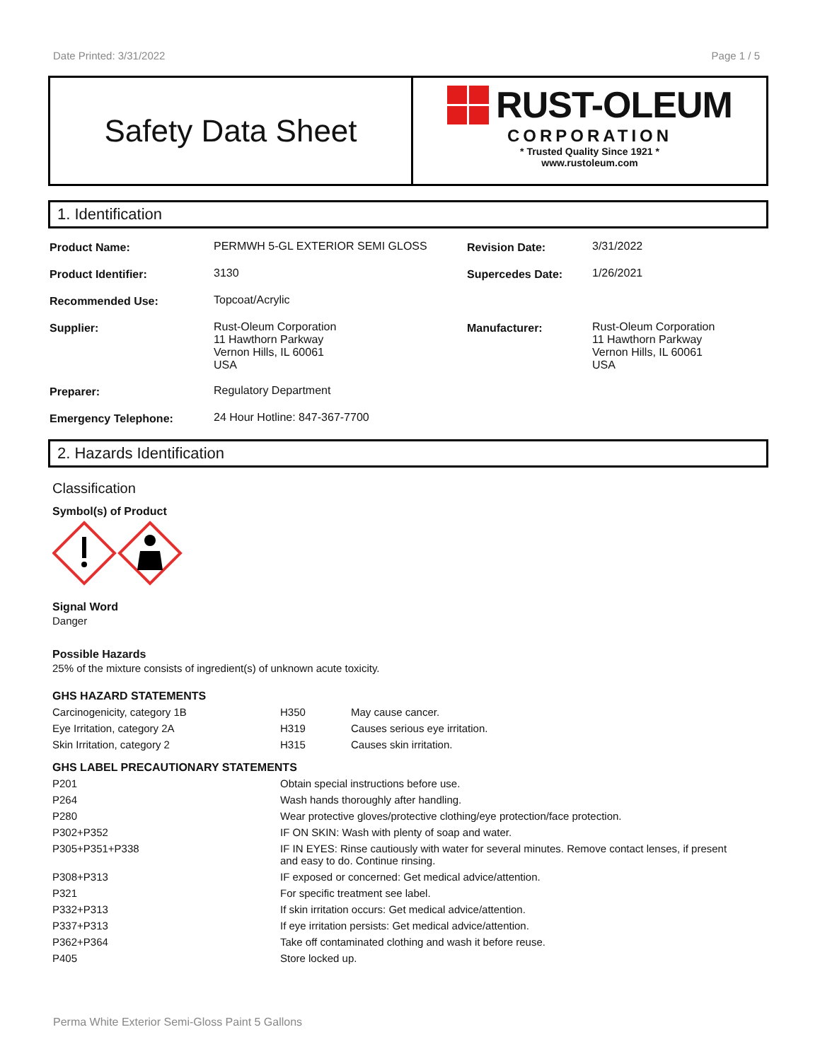Date Printed: 3/31/2022 Page 1 / 5
Safety Data Sheet
RUST-OLEUM
CORPORATION
* Trusted Quality Since 1921 *
www.rustoleum.com
1. Identification
| Product Name: | PERMWH 5-GL EXTERIOR SEMI GLOSS | Revision Date: | 3/31/2022 |
| Product Identifier: | 3130 | Supercedes Date: | 1/26/2021 |
| Recommended Use: | Topcoat/Acrylic | | |
| Supplier: | Rust-Oleum Corporation 11 Hawthorn Parkway Vernon Hills, IL 60061 USA | Manufacturer: | Rust-Oleum Corporation 11 Hawthorn Parkway Vernon Hills, IL 60061 USA |
| Preparer: | Regulatory Department | | |
| Emergency Telephone: | 24 Hour Hotline: 847-367-7700 | | |
2. Hazards Identification
Classification
Symbol(s) of Product
Signal Word
Danger
Possible Hazards
25% of the mixture consists of ingredient(s) of unknown acute toxicity.
GHS HAZARD STATEMENTS
| Carcinogenicity, category 1B | H350 | May cause cancer. |
| Eye Irritation, category 2A | H319 | Causes serious eye irritation. |
| Skin Irritation, category 2 | H315 | Causes skin irritation. |
GHS LABEL PRECAUTIONARY STATEMENTS
| P201 | Obtain special instructions before use. |
| P264 | Wash hands thoroughly after handling. |
| P280 | Wear protective gloves/protective clothing/eye protection/face protection. |
| P302+P352 | IF ON SKIN: Wash with plenty of soap and water. |
| P305+P351+P338 | IF IN EYES: Rinse cautiously with water for several minutes. Remove contact lenses, if present and easy to do. Continue rinsing. |
| P308+P313 | IF exposed or concerned: Get medical advice/attention. |
| P321 | For specific treatment see label. |
| P332+P313 | If skin irritation occurs: Get medical advice/attention. |
| P337+P313 | If eye irritation persists: Get medical advice/attention. |
| P362+P364 | Take off contaminated clothing and wash it before reuse. |
| P405 | Store locked up. |
Perma White Exterior Semi-Gloss Paint 5 Gallons